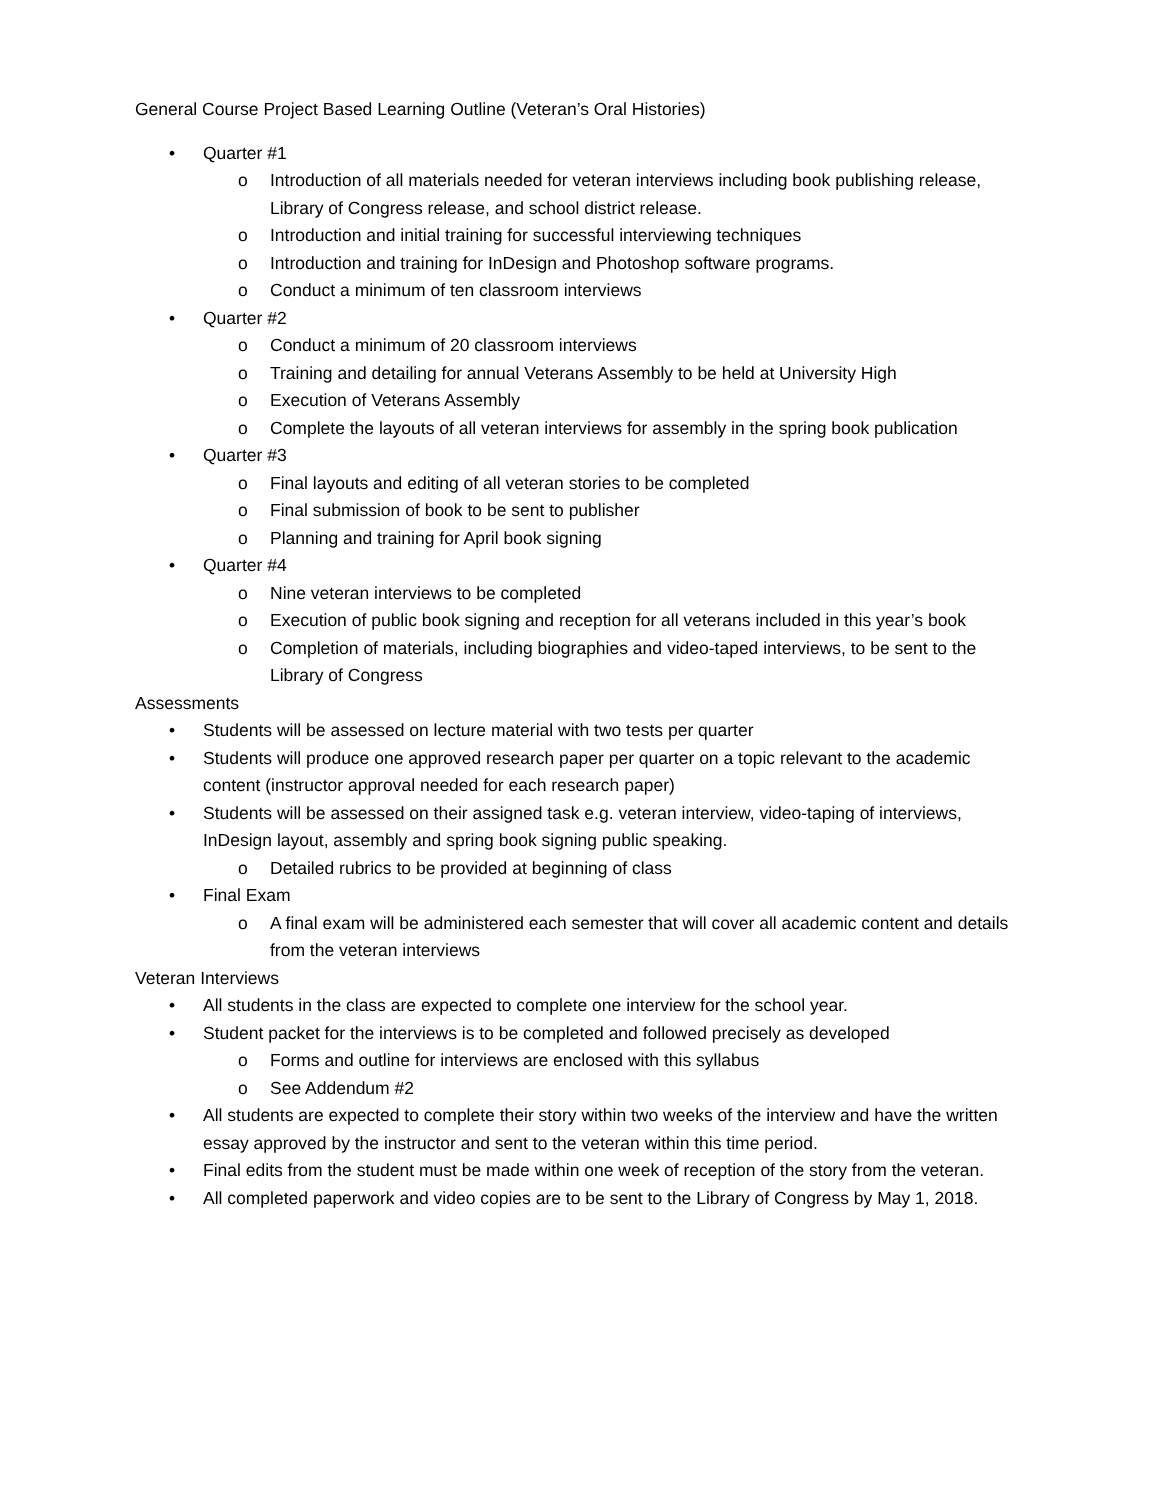General Course Project Based Learning Outline (Veteran’s Oral Histories)
• Quarter #1
o Introduction of all materials needed for veteran interviews including book publishing release, Library of Congress release, and school district release.
o Introduction and initial training for successful interviewing techniques
o Introduction and training for InDesign and Photoshop software programs.
o Conduct a minimum of ten classroom interviews
• Quarter #2
o Conduct a minimum of 20 classroom interviews
o Training and detailing for annual Veterans Assembly to be held at University High
o Execution of Veterans Assembly
o Complete the layouts of all veteran interviews for assembly in the spring book publication
• Quarter #3
o Final layouts and editing of all veteran stories to be completed
o Final submission of book to be sent to publisher
o Planning and training for April book signing
• Quarter #4
o Nine veteran interviews to be completed
o Execution of public book signing and reception for all veterans included in this year’s book
o Completion of materials, including biographies and video-taped interviews, to be sent to the Library of Congress
Assessments
• Students will be assessed on lecture material with two tests per quarter
• Students will produce one approved research paper per quarter on a topic relevant to the academic content (instructor approval needed for each research paper)
• Students will be assessed on their assigned task e.g. veteran interview, video-taping of interviews, InDesign layout, assembly and spring book signing public speaking.
o Detailed rubrics to be provided at beginning of class
• Final Exam
o A final exam will be administered each semester that will cover all academic content and details from the veteran interviews
Veteran Interviews
• All students in the class are expected to complete one interview for the school year.
• Student packet for the interviews is to be completed and followed precisely as developed
o Forms and outline for interviews are enclosed with this syllabus
o See Addendum #2
• All students are expected to complete their story within two weeks of the interview and have the written essay approved by the instructor and sent to the veteran within this time period.
• Final edits from the student must be made within one week of reception of the story from the veteran.
• All completed paperwork and video copies are to be sent to the Library of Congress by May 1, 2018.